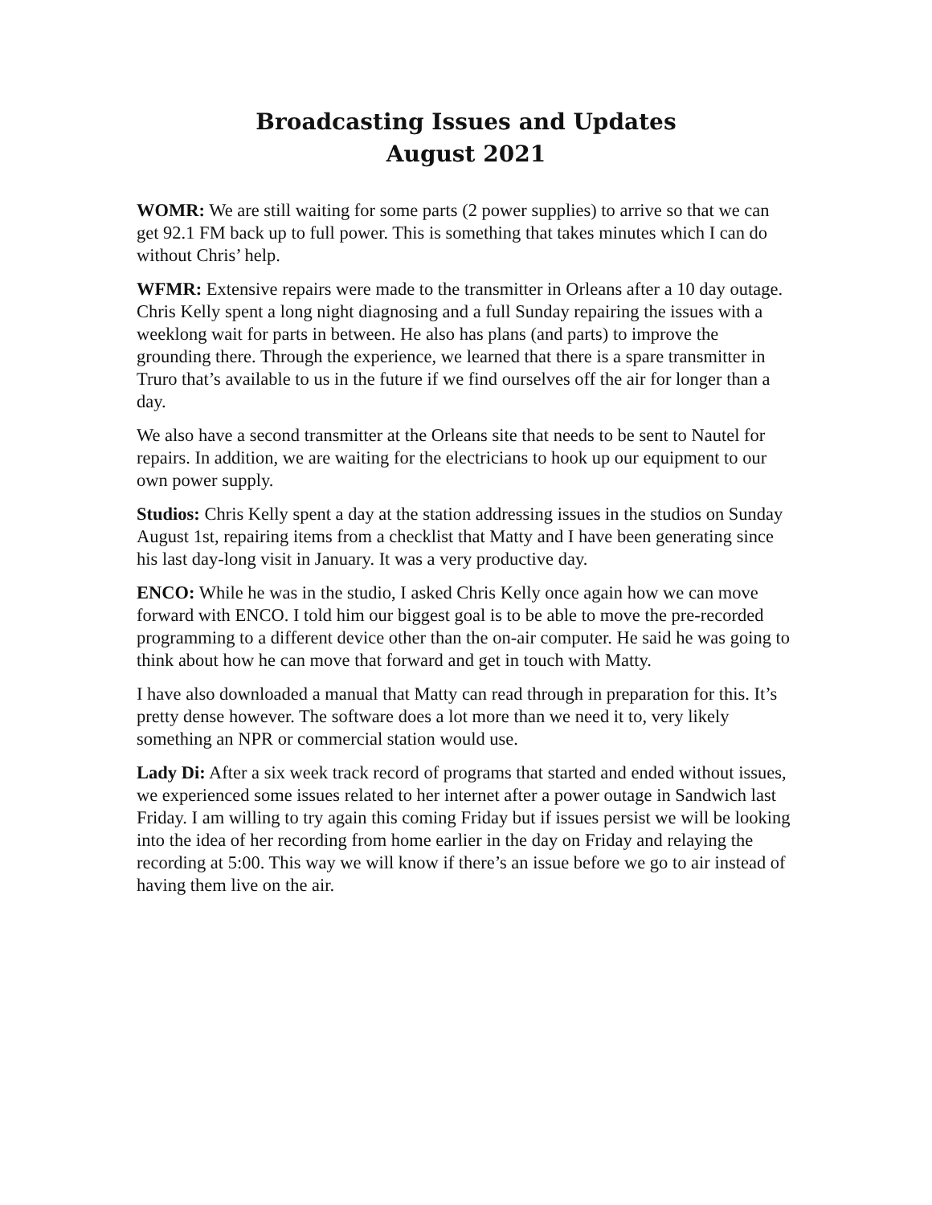Broadcasting Issues and Updates
August 2021
WOMR: We are still waiting for some parts (2 power supplies) to arrive so that we can get 92.1 FM back up to full power. This is something that takes minutes which I can do without Chris’ help.
WFMR: Extensive repairs were made to the transmitter in Orleans after a 10 day outage. Chris Kelly spent a long night diagnosing and a full Sunday repairing the issues with a weeklong wait for parts in between. He also has plans (and parts) to improve the grounding there. Through the experience, we learned that there is a spare transmitter in Truro that’s available to us in the future if we find ourselves off the air for longer than a day.
We also have a second transmitter at the Orleans site that needs to be sent to Nautel for repairs. In addition, we are waiting for the electricians to hook up our equipment to our own power supply.
Studios: Chris Kelly spent a day at the station addressing issues in the studios on Sunday August 1st, repairing items from a checklist that Matty and I have been generating since his last day-long visit in January. It was a very productive day.
ENCO: While he was in the studio, I asked Chris Kelly once again how we can move forward with ENCO. I told him our biggest goal is to be able to move the pre-recorded programming to a different device other than the on-air computer. He said he was going to think about how he can move that forward and get in touch with Matty.
I have also downloaded a manual that Matty can read through in preparation for this. It’s pretty dense however. The software does a lot more than we need it to, very likely something an NPR or commercial station would use.
Lady Di: After a six week track record of programs that started and ended without issues, we experienced some issues related to her internet after a power outage in Sandwich last Friday. I am willing to try again this coming Friday but if issues persist we will be looking into the idea of her recording from home earlier in the day on Friday and relaying the recording at 5:00. This way we will know if there’s an issue before we go to air instead of having them live on the air.